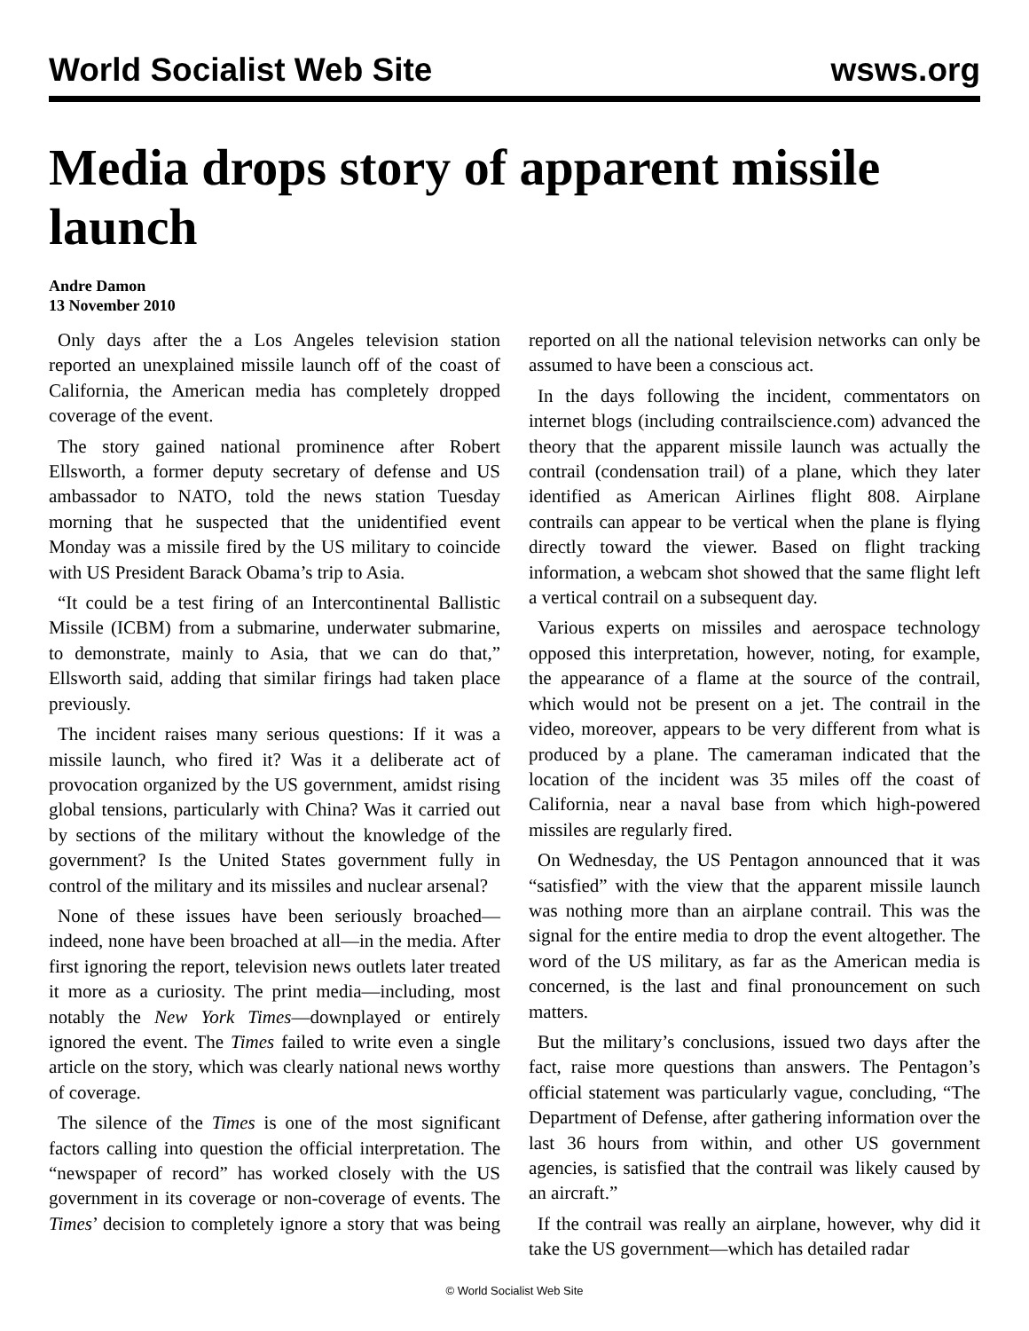World Socialist Web Site wsws.org
Media drops story of apparent missile launch
Andre Damon
13 November 2010
Only days after the a Los Angeles television station reported an unexplained missile launch off of the coast of California, the American media has completely dropped coverage of the event.
The story gained national prominence after Robert Ellsworth, a former deputy secretary of defense and US ambassador to NATO, told the news station Tuesday morning that he suspected that the unidentified event Monday was a missile fired by the US military to coincide with US President Barack Obama’s trip to Asia.
“It could be a test firing of an Intercontinental Ballistic Missile (ICBM) from a submarine, underwater submarine, to demonstrate, mainly to Asia, that we can do that,” Ellsworth said, adding that similar firings had taken place previously.
The incident raises many serious questions: If it was a missile launch, who fired it? Was it a deliberate act of provocation organized by the US government, amidst rising global tensions, particularly with China? Was it carried out by sections of the military without the knowledge of the government? Is the United States government fully in control of the military and its missiles and nuclear arsenal?
None of these issues have been seriously broached—indeed, none have been broached at all—in the media. After first ignoring the report, television news outlets later treated it more as a curiosity. The print media—including, most notably the New York Times—downplayed or entirely ignored the event. The Times failed to write even a single article on the story, which was clearly national news worthy of coverage.
The silence of the Times is one of the most significant factors calling into question the official interpretation. The “newspaper of record” has worked closely with the US government in its coverage or non-coverage of events. The Times’ decision to completely ignore a story that was being reported on all the national television networks can only be assumed to have been a conscious act.
In the days following the incident, commentators on internet blogs (including contrailscience.com) advanced the theory that the apparent missile launch was actually the contrail (condensation trail) of a plane, which they later identified as American Airlines flight 808. Airplane contrails can appear to be vertical when the plane is flying directly toward the viewer. Based on flight tracking information, a webcam shot showed that the same flight left a vertical contrail on a subsequent day.
Various experts on missiles and aerospace technology opposed this interpretation, however, noting, for example, the appearance of a flame at the source of the contrail, which would not be present on a jet. The contrail in the video, moreover, appears to be very different from what is produced by a plane. The cameraman indicated that the location of the incident was 35 miles off the coast of California, near a naval base from which high-powered missiles are regularly fired.
On Wednesday, the US Pentagon announced that it was “satisfied” with the view that the apparent missile launch was nothing more than an airplane contrail. This was the signal for the entire media to drop the event altogether. The word of the US military, as far as the American media is concerned, is the last and final pronouncement on such matters.
But the military’s conclusions, issued two days after the fact, raise more questions than answers. The Pentagon’s official statement was particularly vague, concluding, “The Department of Defense, after gathering information over the last 36 hours from within, and other US government agencies, is satisfied that the contrail was likely caused by an aircraft.”
If the contrail was really an airplane, however, why did it take the US government—which has detailed radar
© World Socialist Web Site